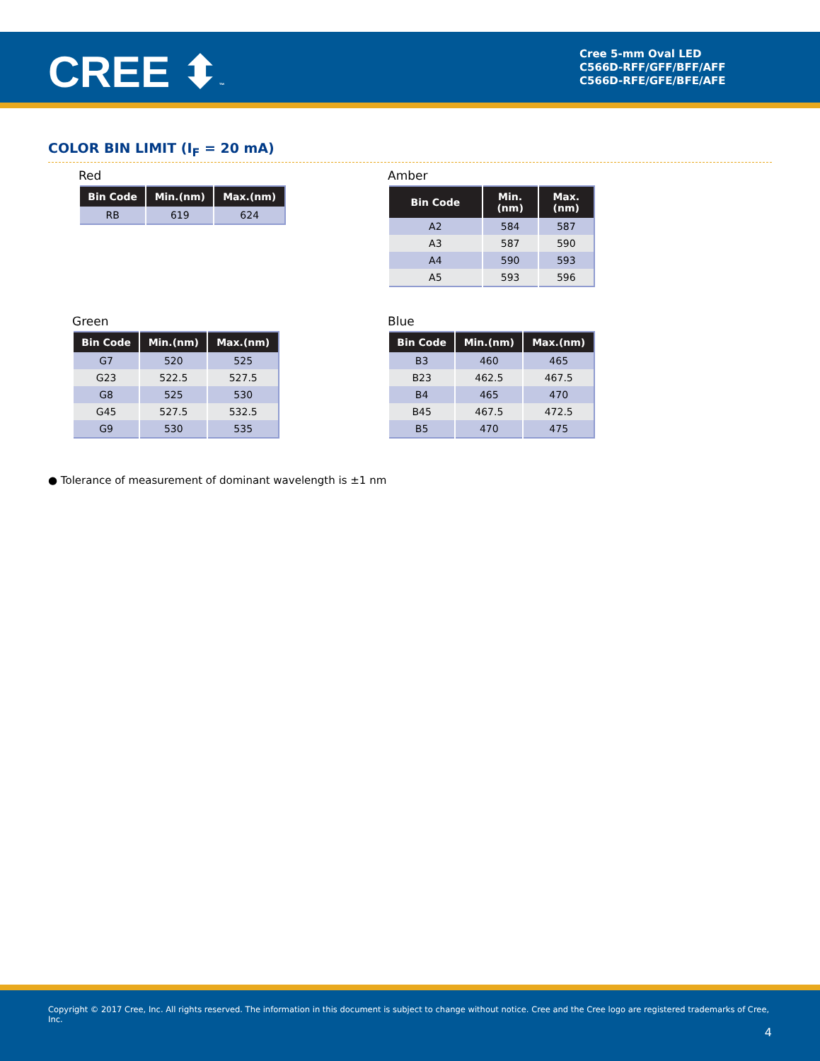CREE ⬍™
Cree 5-mm Oval LED
C566D-RFF/GFF/BFF/AFF
C566D-RFE/GFE/BFE/AFE
COLOR BIN LIMIT (I<sub>F</sub> = 20 mA)
Red
| Bin Code | Min.(nm) | Max.(nm) |
| --- | --- | --- |
| RB | 619 | 624 |
Amber
| Bin Code | Min. (nm) | Max. (nm) |
| --- | --- | --- |
| A2 | 584 | 587 |
| A3 | 587 | 590 |
| A4 | 590 | 593 |
| A5 | 593 | 596 |
Green
| Bin Code | Min.(nm) | Max.(nm) |
| --- | --- | --- |
| G7 | 520 | 525 |
| G23 | 522.5 | 527.5 |
| G8 | 525 | 530 |
| G45 | 527.5 | 532.5 |
| G9 | 530 | 535 |
Blue
| Bin Code | Min.(nm) | Max.(nm) |
| --- | --- | --- |
| B3 | 460 | 465 |
| B23 | 462.5 | 467.5 |
| B4 | 465 | 470 |
| B45 | 467.5 | 472.5 |
| B5 | 470 | 475 |
● Tolerance of measurement of dominant wavelength is ±1 nm
Copyright © 2017 Cree, Inc. All rights reserved. The information in this document is subject to change without notice. Cree and the Cree logo are registered trademarks of Cree, Inc.
4